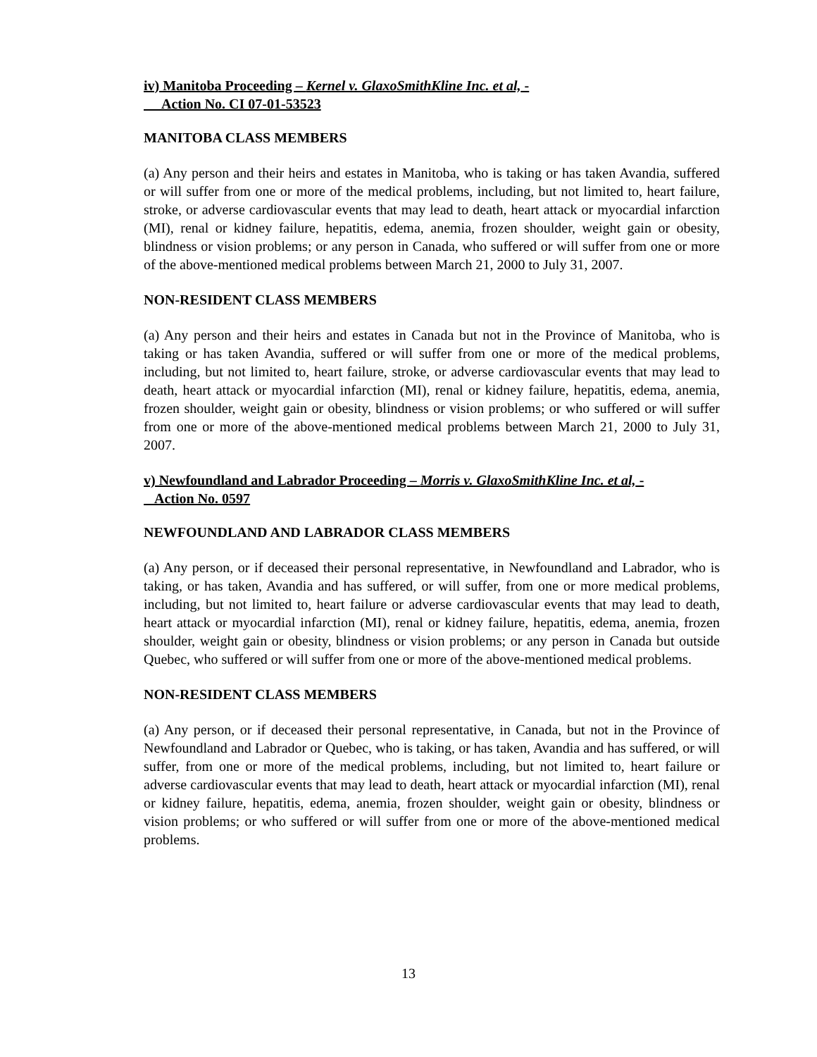iv) Manitoba Proceeding – Kernel v. GlaxoSmithKline Inc. et al, -
Action No. CI 07-01-53523
MANITOBA CLASS MEMBERS
(a) Any person and their heirs and estates in Manitoba, who is taking or has taken Avandia, suffered or will suffer from one or more of the medical problems, including, but not limited to, heart failure, stroke, or adverse cardiovascular events that may lead to death, heart attack or myocardial infarction (MI), renal or kidney failure, hepatitis, edema, anemia, frozen shoulder, weight gain or obesity, blindness or vision problems; or any person in Canada, who suffered or will suffer from one or more of the above-mentioned medical problems between March 21, 2000 to July 31, 2007.
NON-RESIDENT CLASS MEMBERS
(a) Any person and their heirs and estates in Canada but not in the Province of Manitoba, who is taking or has taken Avandia, suffered or will suffer from one or more of the medical problems, including, but not limited to, heart failure, stroke, or adverse cardiovascular events that may lead to death, heart attack or myocardial infarction (MI), renal or kidney failure, hepatitis, edema, anemia, frozen shoulder, weight gain or obesity, blindness or vision problems; or who suffered or will suffer from one or more of the above-mentioned medical problems between March 21, 2000 to July 31, 2007.
v) Newfoundland and Labrador Proceeding – Morris v. GlaxoSmithKline Inc. et al, -
Action No. 0597
NEWFOUNDLAND AND LABRADOR CLASS MEMBERS
(a) Any person, or if deceased their personal representative, in Newfoundland and Labrador, who is taking, or has taken, Avandia and has suffered, or will suffer, from one or more medical problems, including, but not limited to, heart failure or adverse cardiovascular events that may lead to death, heart attack or myocardial infarction (MI), renal or kidney failure, hepatitis, edema, anemia, frozen shoulder, weight gain or obesity, blindness or vision problems; or any person in Canada but outside Quebec, who suffered or will suffer from one or more of the above-mentioned medical problems.
NON-RESIDENT CLASS MEMBERS
(a) Any person, or if deceased their personal representative, in Canada, but not in the Province of Newfoundland and Labrador or Quebec, who is taking, or has taken, Avandia and has suffered, or will suffer, from one or more of the medical problems, including, but not limited to, heart failure or adverse cardiovascular events that may lead to death, heart attack or myocardial infarction (MI), renal or kidney failure, hepatitis, edema, anemia, frozen shoulder, weight gain or obesity, blindness or vision problems; or who suffered or will suffer from one or more of the above-mentioned medical problems.
13